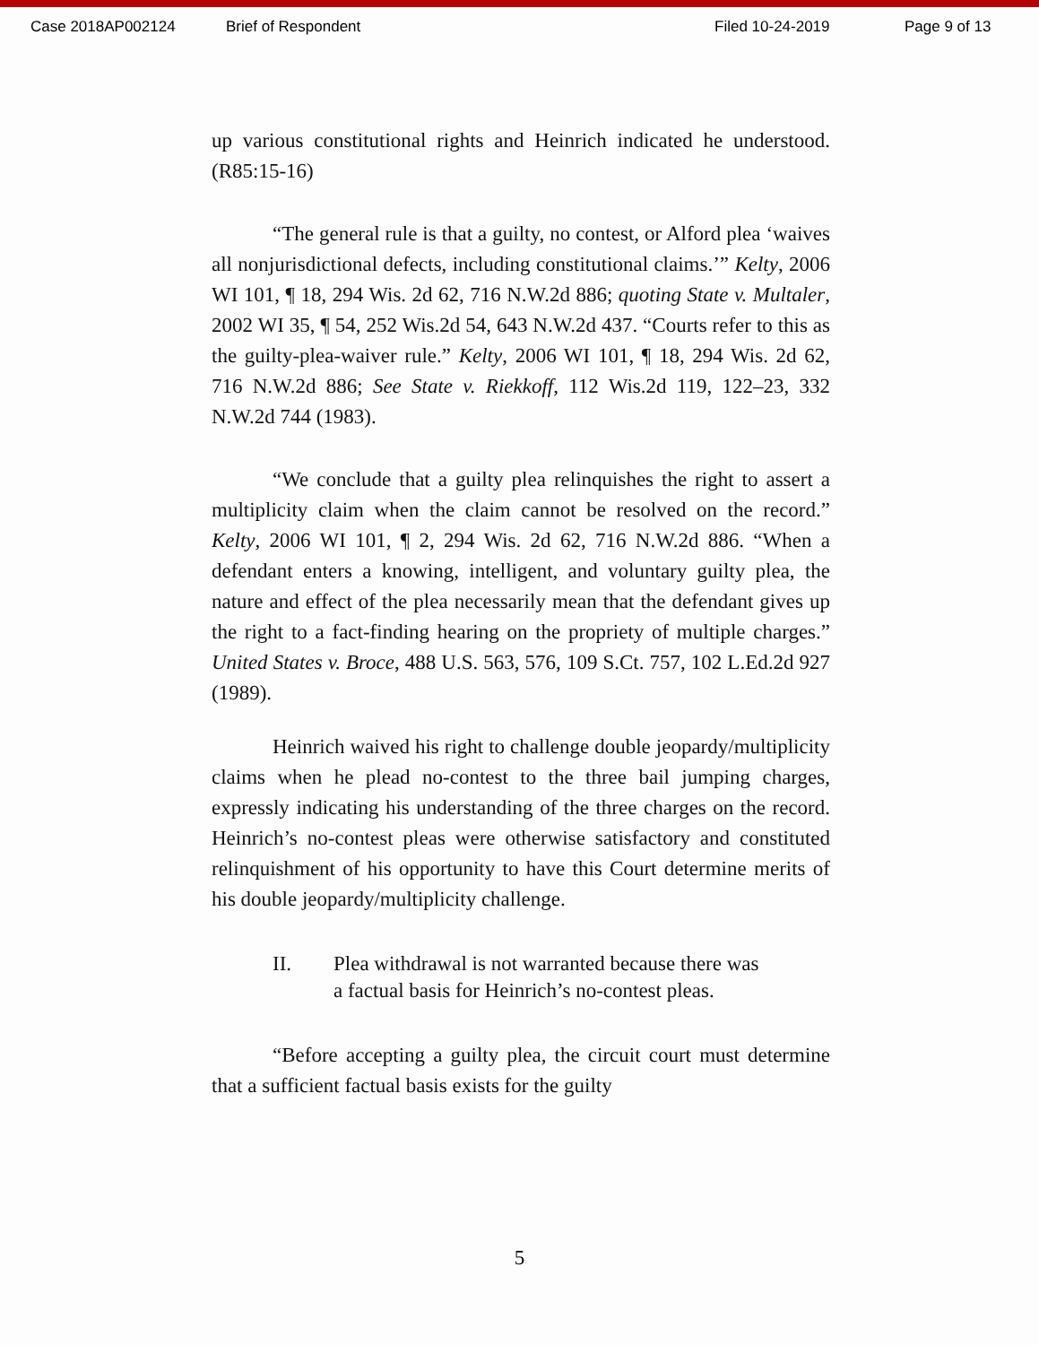Case 2018AP002124 Brief of Respondent Filed 10-24-2019 Page 9 of 13
up various constitutional rights and Heinrich indicated he understood. (R85:15-16)
“The general rule is that a guilty, no contest, or Alford plea ‘waives all nonjurisdictional defects, including constitutional claims.’” Kelty, 2006 WI 101, ¶ 18, 294 Wis. 2d 62, 716 N.W.2d 886; quoting State v. Multaler, 2002 WI 35, ¶ 54, 252 Wis.2d 54, 643 N.W.2d 437. “Courts refer to this as the guilty-plea-waiver rule.” Kelty, 2006 WI 101, ¶ 18, 294 Wis. 2d 62, 716 N.W.2d 886; See State v. Riekkoff, 112 Wis.2d 119, 122–23, 332 N.W.2d 744 (1983).
“We conclude that a guilty plea relinquishes the right to assert a multiplicity claim when the claim cannot be resolved on the record.” Kelty, 2006 WI 101, ¶ 2, 294 Wis. 2d 62, 716 N.W.2d 886. “When a defendant enters a knowing, intelligent, and voluntary guilty plea, the nature and effect of the plea necessarily mean that the defendant gives up the right to a fact-finding hearing on the propriety of multiple charges.” United States v. Broce, 488 U.S. 563, 576, 109 S.Ct. 757, 102 L.Ed.2d 927 (1989).
Heinrich waived his right to challenge double jeopardy/multiplicity claims when he plead no-contest to the three bail jumping charges, expressly indicating his understanding of the three charges on the record. Heinrich’s no-contest pleas were otherwise satisfactory and constituted relinquishment of his opportunity to have this Court determine merits of his double jeopardy/multiplicity challenge.
II. Plea withdrawal is not warranted because there was a factual basis for Heinrich’s no-contest pleas.
“Before accepting a guilty plea, the circuit court must determine that a sufficient factual basis exists for the guilty
5